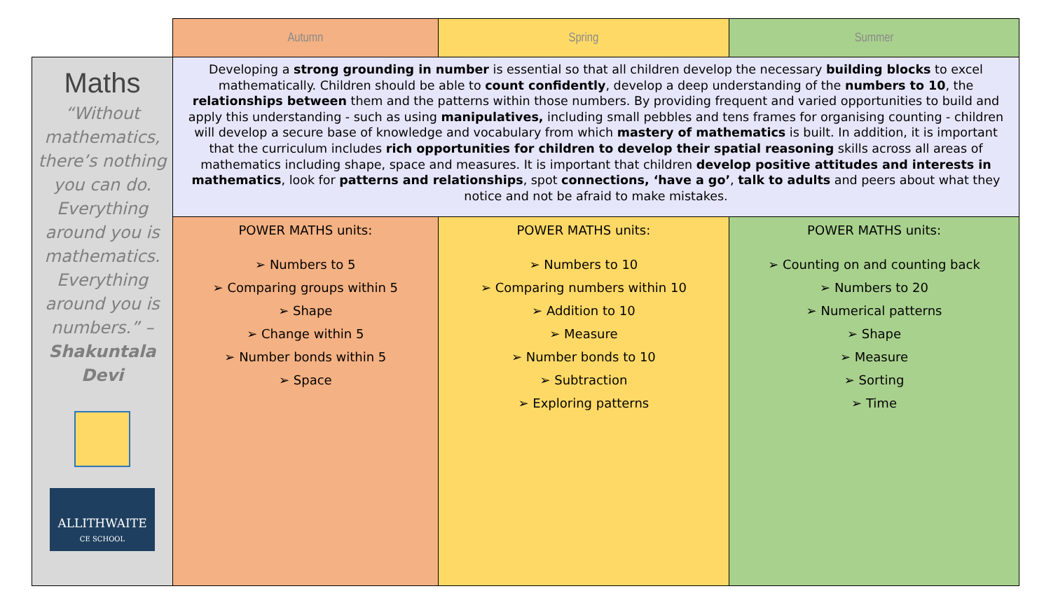| | Autumn | Spring | Summer |
| Maths “Without mathematics, there’s nothing you can do. Everything around you is mathematics. Everything around you is numbers.” – Shakuntala Devi ALLITHWAITE CE SCHOOL | Developing a strong grounding in number is essential so that all children develop the necessary building blocks to excel mathematically. Children should be able to count confidently , develop a deep understanding of the numbers to 10 , the relationships between them and the patterns within those numbers. By providing frequent and varied opportunities to build and apply this understanding - such as using manipulatives, including small pebbles and tens frames for organising counting - children will develop a secure base of knowledge and vocabulary from which mastery of mathematics is built. In addition, it is important that the curriculum includes rich opportunities for children to develop their spatial reasoning skills across all areas of mathematics including shape, space and measures. It is important that children develop positive attitudes and interests in mathematics , look for patterns and relationships , spot connections, ‘have a go’ , talk to adults and peers about what they notice and not be afraid to make mistakes. | | |
| | POWER MATHS units: ➢ Numbers to 5 ➢ Comparing groups within 5 ➢ Shape ➢ Change within 5 ➢ Number bonds within 5 ➢ Space | POWER MATHS units: ➢ Numbers to 10 ➢ Comparing numbers within 10 ➢ Addition to 10 ➢ Measure ➢ Number bonds to 10 ➢ Subtraction ➢ Exploring patterns | POWER MATHS units: ➢ Counting on and counting back ➢ Numbers to 20 ➢ Numerical patterns ➢ Shape ➢ Measure ➢ Sorting ➢ Time |